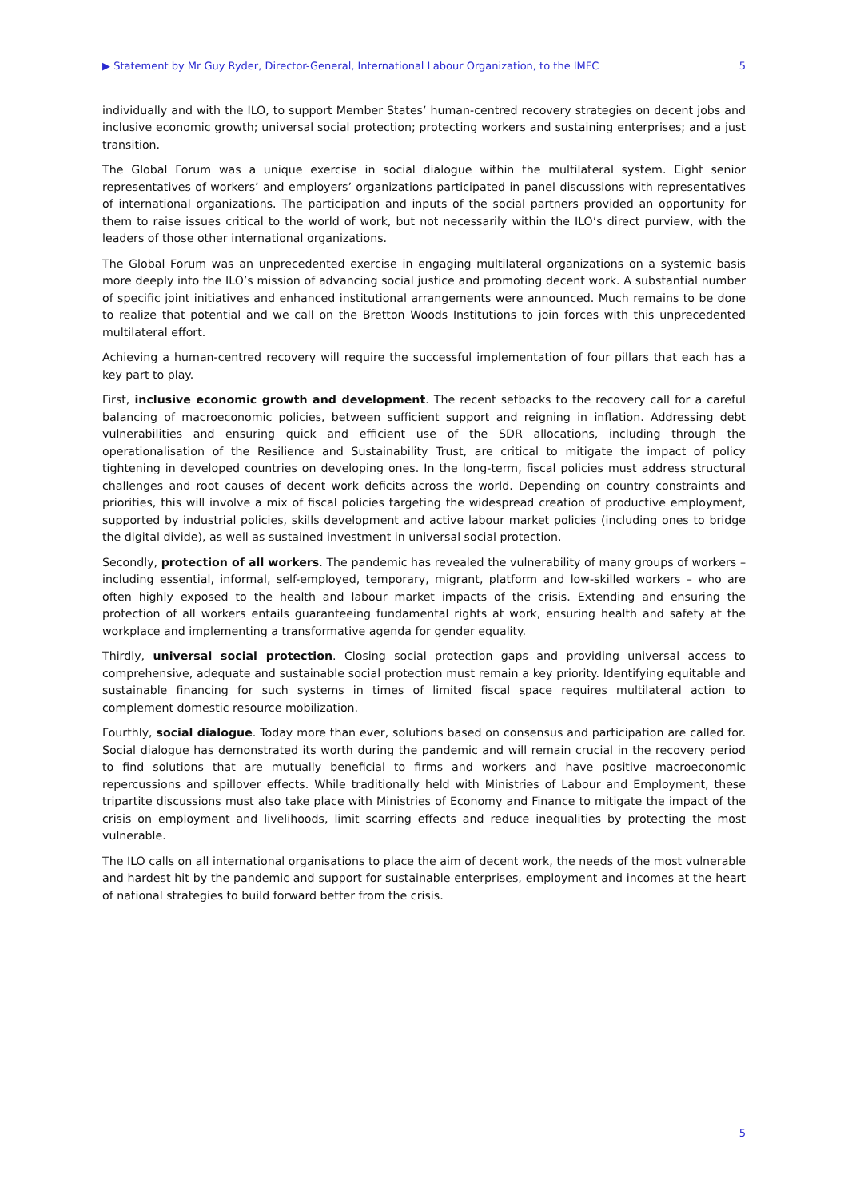▶ Statement by Mr Guy Ryder, Director-General, International Labour Organization, to the IMFC 5
individually and with the ILO, to support Member States’ human-centred recovery strategies on decent jobs and inclusive economic growth; universal social protection; protecting workers and sustaining enterprises; and a just transition.
The Global Forum was a unique exercise in social dialogue within the multilateral system. Eight senior representatives of workers’ and employers’ organizations participated in panel discussions with representatives of international organizations. The participation and inputs of the social partners provided an opportunity for them to raise issues critical to the world of work, but not necessarily within the ILO’s direct purview, with the leaders of those other international organizations.
The Global Forum was an unprecedented exercise in engaging multilateral organizations on a systemic basis more deeply into the ILO’s mission of advancing social justice and promoting decent work. A substantial number of specific joint initiatives and enhanced institutional arrangements were announced. Much remains to be done to realize that potential and we call on the Bretton Woods Institutions to join forces with this unprecedented multilateral effort.
Achieving a human-centred recovery will require the successful implementation of four pillars that each has a key part to play.
First, inclusive economic growth and development. The recent setbacks to the recovery call for a careful balancing of macroeconomic policies, between sufficient support and reigning in inflation. Addressing debt vulnerabilities and ensuring quick and efficient use of the SDR allocations, including through the operationalisation of the Resilience and Sustainability Trust, are critical to mitigate the impact of policy tightening in developed countries on developing ones. In the long-term, fiscal policies must address structural challenges and root causes of decent work deficits across the world. Depending on country constraints and priorities, this will involve a mix of fiscal policies targeting the widespread creation of productive employment, supported by industrial policies, skills development and active labour market policies (including ones to bridge the digital divide), as well as sustained investment in universal social protection.
Secondly, protection of all workers. The pandemic has revealed the vulnerability of many groups of workers – including essential, informal, self-employed, temporary, migrant, platform and low-skilled workers – who are often highly exposed to the health and labour market impacts of the crisis. Extending and ensuring the protection of all workers entails guaranteeing fundamental rights at work, ensuring health and safety at the workplace and implementing a transformative agenda for gender equality.
Thirdly, universal social protection. Closing social protection gaps and providing universal access to comprehensive, adequate and sustainable social protection must remain a key priority. Identifying equitable and sustainable financing for such systems in times of limited fiscal space requires multilateral action to complement domestic resource mobilization.
Fourthly, social dialogue. Today more than ever, solutions based on consensus and participation are called for. Social dialogue has demonstrated its worth during the pandemic and will remain crucial in the recovery period to find solutions that are mutually beneficial to firms and workers and have positive macroeconomic repercussions and spillover effects. While traditionally held with Ministries of Labour and Employment, these tripartite discussions must also take place with Ministries of Economy and Finance to mitigate the impact of the crisis on employment and livelihoods, limit scarring effects and reduce inequalities by protecting the most vulnerable.
The ILO calls on all international organisations to place the aim of decent work, the needs of the most vulnerable and hardest hit by the pandemic and support for sustainable enterprises, employment and incomes at the heart of national strategies to build forward better from the crisis.
5